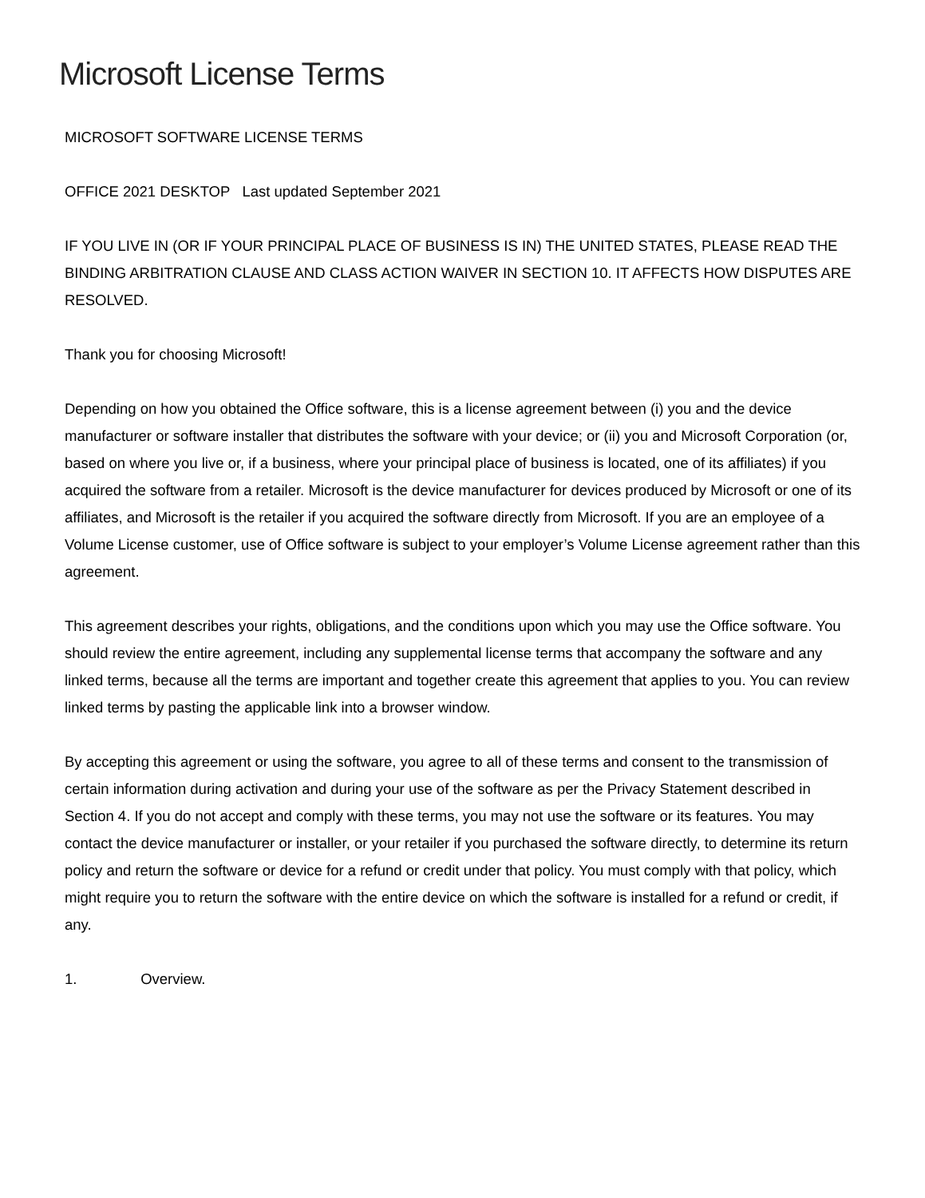Microsoft License Terms
MICROSOFT SOFTWARE LICENSE TERMS
OFFICE 2021 DESKTOP Last updated September 2021
IF YOU LIVE IN (OR IF YOUR PRINCIPAL PLACE OF BUSINESS IS IN) THE UNITED STATES, PLEASE READ THE BINDING ARBITRATION CLAUSE AND CLASS ACTION WAIVER IN SECTION 10. IT AFFECTS HOW DISPUTES ARE RESOLVED.
Thank you for choosing Microsoft!
Depending on how you obtained the Office software, this is a license agreement between (i) you and the device manufacturer or software installer that distributes the software with your device; or (ii) you and Microsoft Corporation (or, based on where you live or, if a business, where your principal place of business is located, one of its affiliates) if you acquired the software from a retailer. Microsoft is the device manufacturer for devices produced by Microsoft or one of its affiliates, and Microsoft is the retailer if you acquired the software directly from Microsoft. If you are an employee of a Volume License customer, use of Office software is subject to your employer’s Volume License agreement rather than this agreement.
This agreement describes your rights, obligations, and the conditions upon which you may use the Office software. You should review the entire agreement, including any supplemental license terms that accompany the software and any linked terms, because all the terms are important and together create this agreement that applies to you. You can review linked terms by pasting the applicable link into a browser window.
By accepting this agreement or using the software, you agree to all of these terms and consent to the transmission of certain information during activation and during your use of the software as per the Privacy Statement described in Section 4. If you do not accept and comply with these terms, you may not use the software or its features. You may contact the device manufacturer or installer, or your retailer if you purchased the software directly, to determine its return policy and return the software or device for a refund or credit under that policy. You must comply with that policy, which might require you to return the software with the entire device on which the software is installed for a refund or credit, if any.
1. Overview.